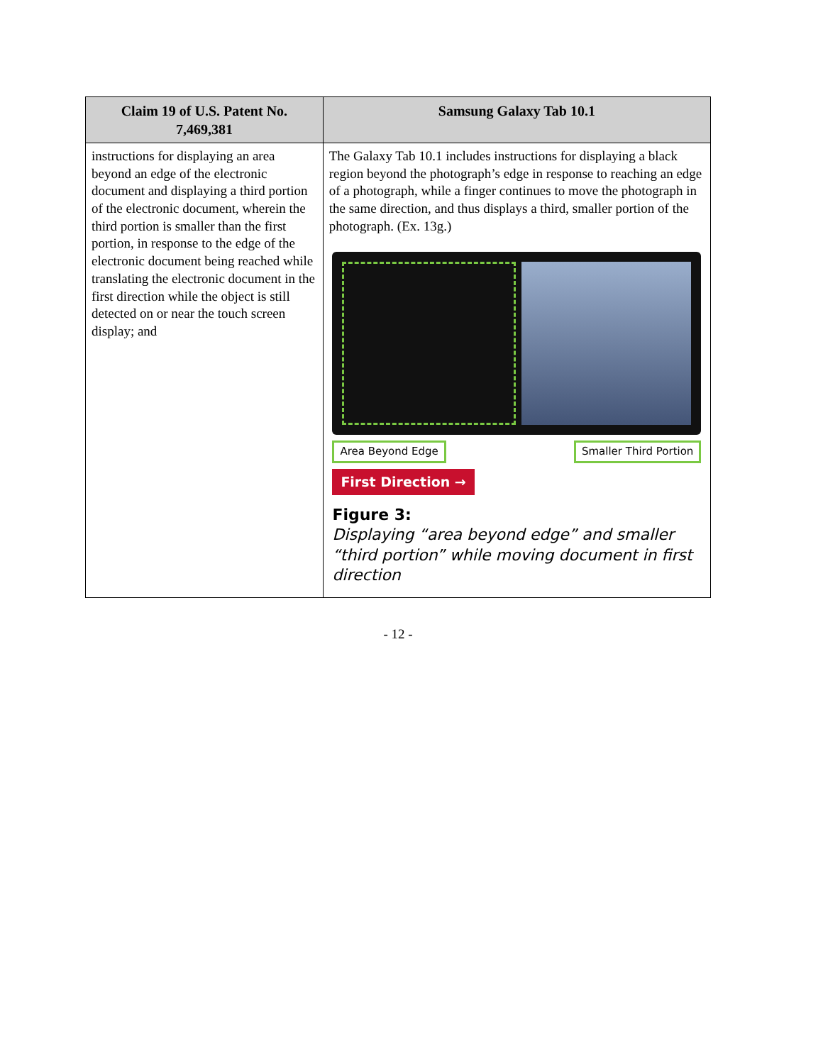| Claim 19 of U.S. Patent No. 7,469,381 | Samsung Galaxy Tab 10.1 |
| --- | --- |
| instructions for displaying an area beyond an edge of the electronic document and displaying a third portion of the electronic document, wherein the third portion is smaller than the first portion, in response to the edge of the electronic document being reached while translating the electronic document in the first direction while the object is still detected on or near the touch screen display; and | The Galaxy Tab 10.1 includes instructions for displaying a black region beyond the photograph’s edge in response to reaching an edge of a photograph, while a finger continues to move the photograph in the same direction, and thus displays a third, smaller portion of the photograph. (Ex. 13g.) Area Beyond Edge Smaller Third Portion First Direction → Figure 3: Displaying “area beyond edge” and smaller “third portion” while moving document in first direction |
- 12 -